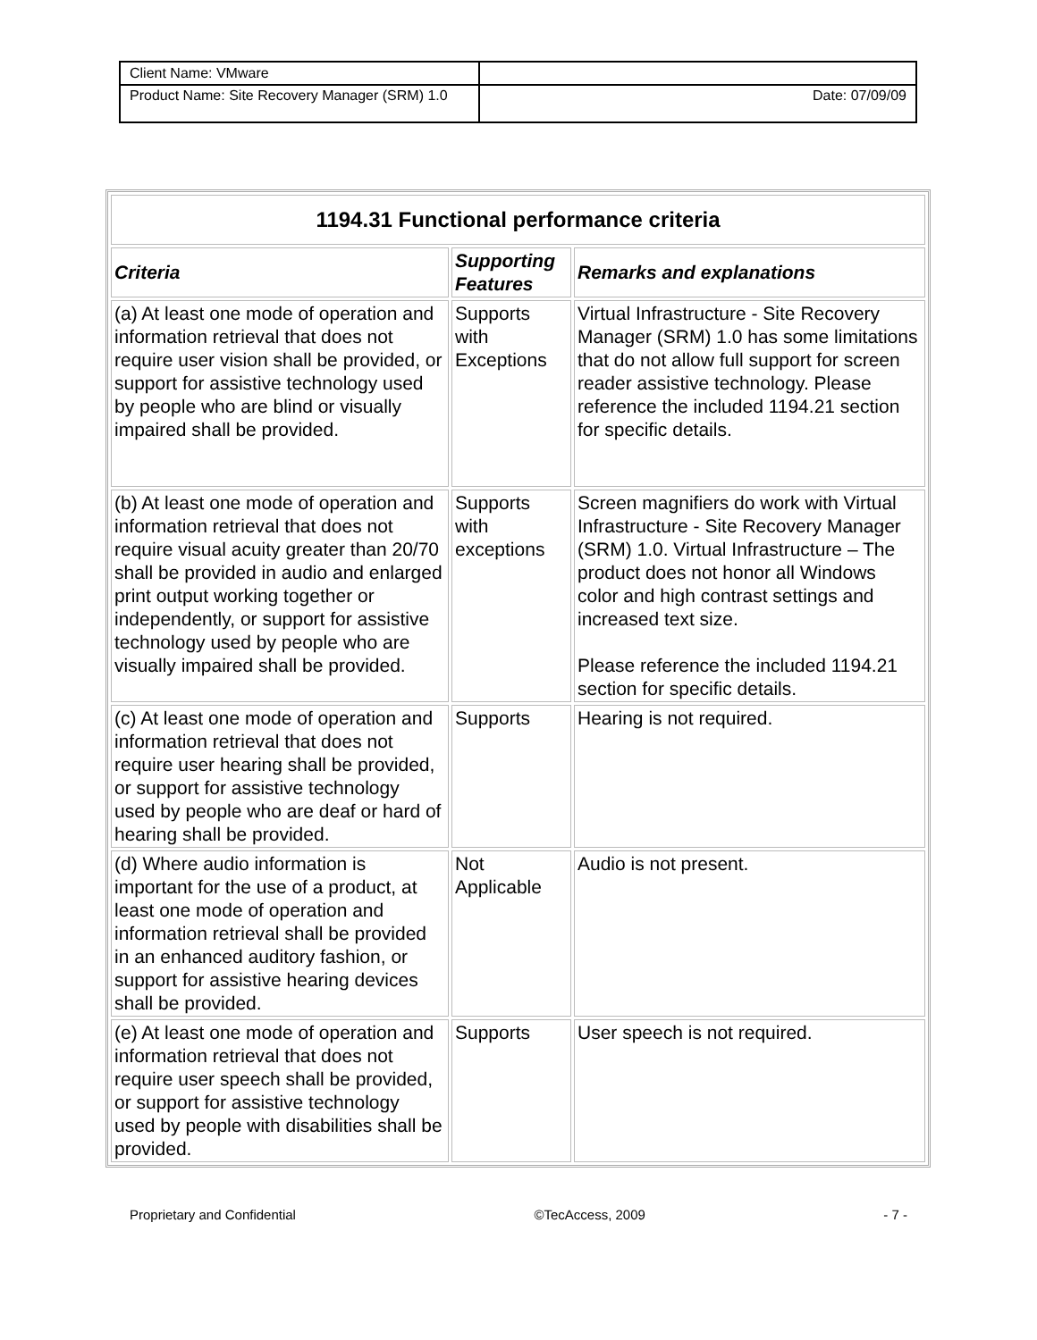| Client Name: VMware | |
| Product Name: Site Recovery Manager (SRM) 1.0 | Date: 07/09/09 |
| 1194.31 Functional performance criteria | | |
| --- | --- | --- |
| Criteria | Supporting Features | Remarks and explanations |
| (a) At least one mode of operation and information retrieval that does not require user vision shall be provided, or support for assistive technology used by people who are blind or visually impaired shall be provided. | Supports with Exceptions | Virtual Infrastructure - Site Recovery Manager (SRM) 1.0 has some limitations that do not allow full support for screen reader assistive technology. Please reference the included 1194.21 section for specific details. |
| (b) At least one mode of operation and information retrieval that does not require visual acuity greater than 20/70 shall be provided in audio and enlarged print output working together or independently, or support for assistive technology used by people who are visually impaired shall be provided. | Supports with exceptions | Screen magnifiers do work with Virtual Infrastructure - Site Recovery Manager (SRM) 1.0. Virtual Infrastructure – The product does not honor all Windows color and high contrast settings and increased text size. Please reference the included 1194.21 section for specific details. |
| (c) At least one mode of operation and information retrieval that does not require user hearing shall be provided, or support for assistive technology used by people who are deaf or hard of hearing shall be provided. | Supports | Hearing is not required. |
| (d) Where audio information is important for the use of a product, at least one mode of operation and information retrieval shall be provided in an enhanced auditory fashion, or support for assistive hearing devices shall be provided. | Not Applicable | Audio is not present. |
| (e) At least one mode of operation and information retrieval that does not require user speech shall be provided, or support for assistive technology used by people with disabilities shall be provided. | Supports | User speech is not required. |
Proprietary and Confidential ©TecAccess, 2009 - 7 -